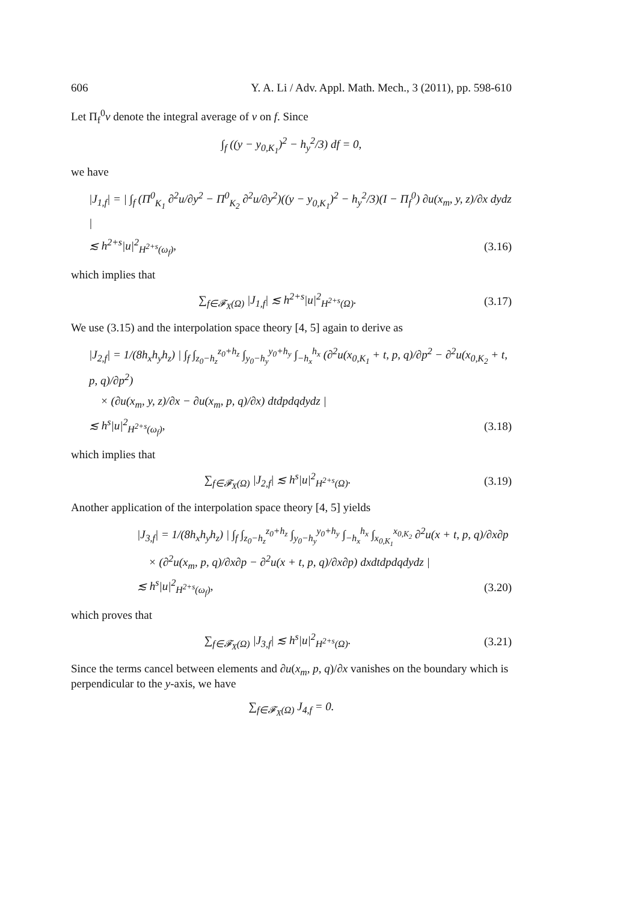606 Y. A. Li / Adv. Appl. Math. Mech., 3 (2011), pp. 598-610
Let Π<sub>f</sub><sup>0</sup>v denote the integral average of v on f. Since
∫<sub>f</sub> ((y − y<sub>0,K<sub>1</sub></sub>)<sup>2</sup> − h<sub>y</sub><sup>2</sup>/3) df = 0,
we have
|J<sub>1,f</sub>| = | ∫<sub>f</sub> (Π<sup>0</sup><sub>K<sub>1</sub></sub> ∂<sup>2</sup>u/∂y<sup>2</sup> − Π<sup>0</sup><sub>K<sub>2</sub></sub> ∂<sup>2</sup>u/∂y<sup>2</sup>)((y − y<sub>0,K<sub>1</sub></sub>)<sup>2</sup> − h<sub>y</sub><sup>2</sup>/3)(I − Π<sub>f</sub><sup>0</sup>) ∂u(x<sub>m</sub>, y, z)/∂x dydz |
≲ h<sup>2+s</sup>|u|<sup>2</sup><sub>H<sup>2+s</sup>(ω<sub>f</sub>)</sub>, (3.16)
which implies that
∑<sub>f∈𝓕<sub>X</sub>(Ω)</sub> |J<sub>1,f</sub>| ≲ h<sup>2+s</sup>|u|<sup>2</sup><sub>H<sup>2+s</sup>(Ω)</sub>. (3.17)
We use (3.15) and the interpolation space theory [4, 5] again to derive as
|J<sub>2,f</sub>| = 1/(8h<sub>x</sub>h<sub>y</sub>h<sub>z</sub>) | ∫<sub>f</sub> ∫<sub>z<sub>0</sub>−h<sub>z</sub></sub><sup>z<sub>0</sub>+h<sub>z</sub></sup> ∫<sub>y<sub>0</sub>−h<sub>y</sub></sub><sup>y<sub>0</sub>+h<sub>y</sub></sup> ∫<sub>−h<sub>x</sub></sub><sup>h<sub>x</sub></sup> (∂<sup>2</sup>u(x<sub>0,K<sub>1</sub></sub> + t, p, q)/∂p<sup>2</sup> − ∂<sup>2</sup>u(x<sub>0,K<sub>2</sub></sub> + t, p, q)/∂p<sup>2</sup>)
× (∂u(x<sub>m</sub>, y, z)/∂x − ∂u(x<sub>m</sub>, p, q)/∂x) dtdpdqdydz |
≲ h<sup>s</sup>|u|<sup>2</sup><sub>H<sup>2+s</sup>(ω<sub>f</sub>)</sub>, (3.18)
which implies that
∑<sub>f∈𝓕<sub>X</sub>(Ω)</sub> |J<sub>2,f</sub>| ≲ h<sup>s</sup>|u|<sup>2</sup><sub>H<sup>2+s</sup>(Ω)</sub>. (3.19)
Another application of the interpolation space theory [4, 5] yields
|J<sub>3,f</sub>| = 1/(8h<sub>x</sub>h<sub>y</sub>h<sub>z</sub>) | ∫<sub>f</sub> ∫<sub>z<sub>0</sub>−h<sub>z</sub></sub><sup>z<sub>0</sub>+h<sub>z</sub></sup> ∫<sub>y<sub>0</sub>−h<sub>y</sub></sub><sup>y<sub>0</sub>+h<sub>y</sub></sup> ∫<sub>−h<sub>x</sub></sub><sup>h<sub>x</sub></sup> ∫<sub>x<sub>0,K<sub>1</sub></sub></sub><sup>x<sub>0,K<sub>2</sub></sub></sup> ∂<sup>2</sup>u(x + t, p, q)/∂x∂p
× (∂<sup>2</sup>u(x<sub>m</sub>, p, q)/∂x∂p − ∂<sup>2</sup>u(x + t, p, q)/∂x∂p) dxdtdpdqdydz |
≲ h<sup>s</sup>|u|<sup>2</sup><sub>H<sup>2+s</sup>(ω<sub>f</sub>)</sub>, (3.20)
which proves that
∑<sub>f∈𝓕<sub>X</sub>(Ω)</sub> |J<sub>3,f</sub>| ≲ h<sup>s</sup>|u|<sup>2</sup><sub>H<sup>2+s</sup>(Ω)</sub>. (3.21)
Since the terms cancel between elements and ∂u(x<sub>m</sub>, p, q)/∂x vanishes on the boundary which is perpendicular to the y-axis, we have
∑<sub>f∈𝓕<sub>X</sub>(Ω)</sub> J<sub>4,f</sub> = 0.